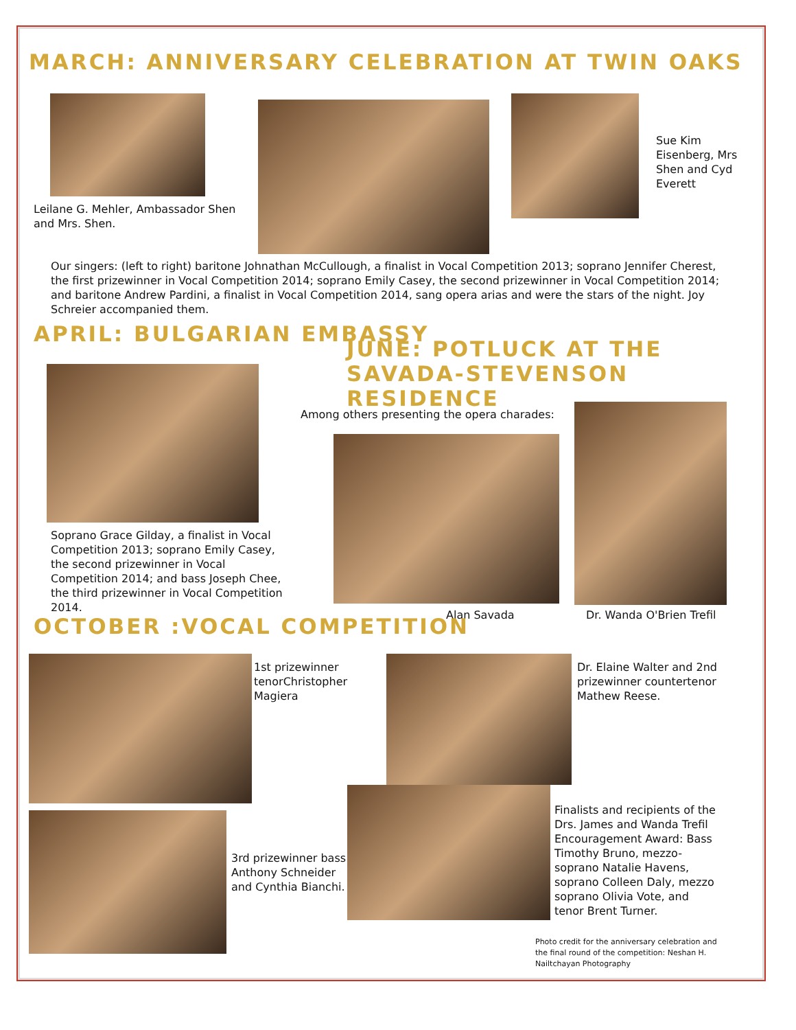MARCH: ANNIVERSARY CELEBRATION AT TWIN OAKS
Leilane G. Mehler, Ambassador Shen and Mrs. Shen.
Sue Kim Eisenberg, Mrs Shen and Cyd Everett
Our singers: (left to right) baritone Johnathan McCullough, a finalist in Vocal Competition 2013; soprano Jennifer Cherest, the first prizewinner in Vocal Competition 2014; soprano Emily Casey, the second prizewinner in Vocal Competition 2014; and baritone Andrew Pardini, a finalist in Vocal Competition 2014, sang opera arias and were the stars of the night. Joy Schreier accompanied them.
APRIL: BULGARIAN EMBASSY
JUNE: POTLUCK AT THE SAVADA-STEVENSON RESIDENCE
Soprano Grace Gilday, a finalist in Vocal Competition 2013; soprano Emily Casey, the second prizewinner in Vocal Competition 2014; and bass Joseph Chee, the third prizewinner in Vocal Competition 2014.
Among others presenting the opera charades:
Alan Savada Dr. Wanda O'Brien Trefil
OCTOBER :VOCAL COMPETITION
1st prizewinner tenorChristopher Magiera
Dr. Elaine Walter and 2nd prizewinner countertenor Mathew Reese.
3rd prizewinner bass Anthony Schneider and Cynthia Bianchi.
Finalists and recipients of the Drs. James and Wanda Trefil Encouragement Award: Bass Timothy Bruno, mezzo-soprano Natalie Havens, soprano Colleen Daly, mezzo soprano Olivia Vote, and tenor Brent Turner.
Photo credit for the anniversary celebration and the final round of the competition: Neshan H. Nailtchayan Photography